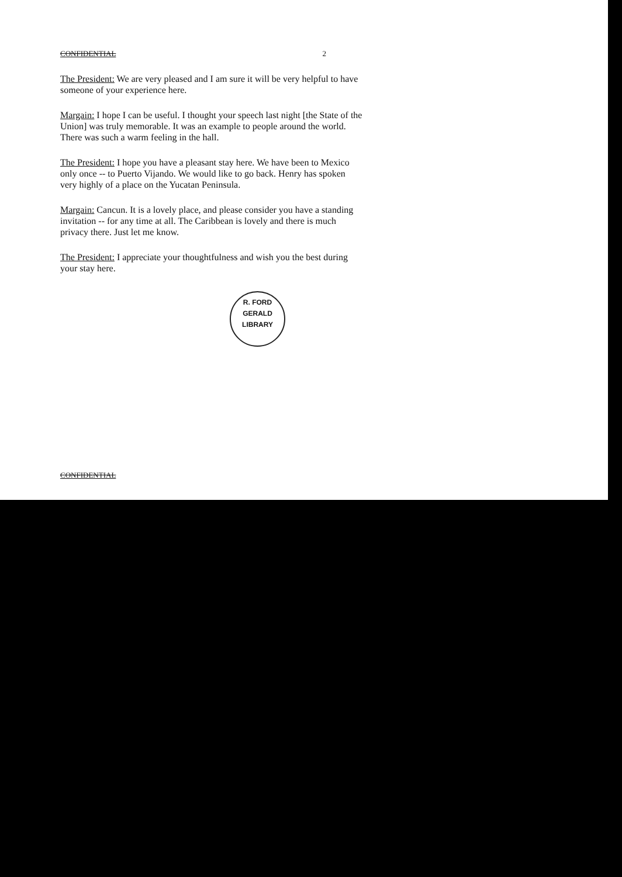CONFIDENTIAL 2
The President: We are very pleased and I am sure it will be very helpful to have someone of your experience here.
Margain: I hope I can be useful. I thought your speech last night [the State of the Union] was truly memorable. It was an example to people around the world. There was such a warm feeling in the hall.
The President: I hope you have a pleasant stay here. We have been to Mexico only once -- to Puerto Vijando. We would like to go back. Henry has spoken very highly of a place on the Yucatan Peninsula.
Margain: Cancun. It is a lovely place, and please consider you have a standing invitation -- for any time at all. The Caribbean is lovely and there is much privacy there. Just let me know.
The President: I appreciate your thoughtfulness and wish you the best during your stay here.
R. FORD
GERALD LIBRARY
CONFIDENTIAL